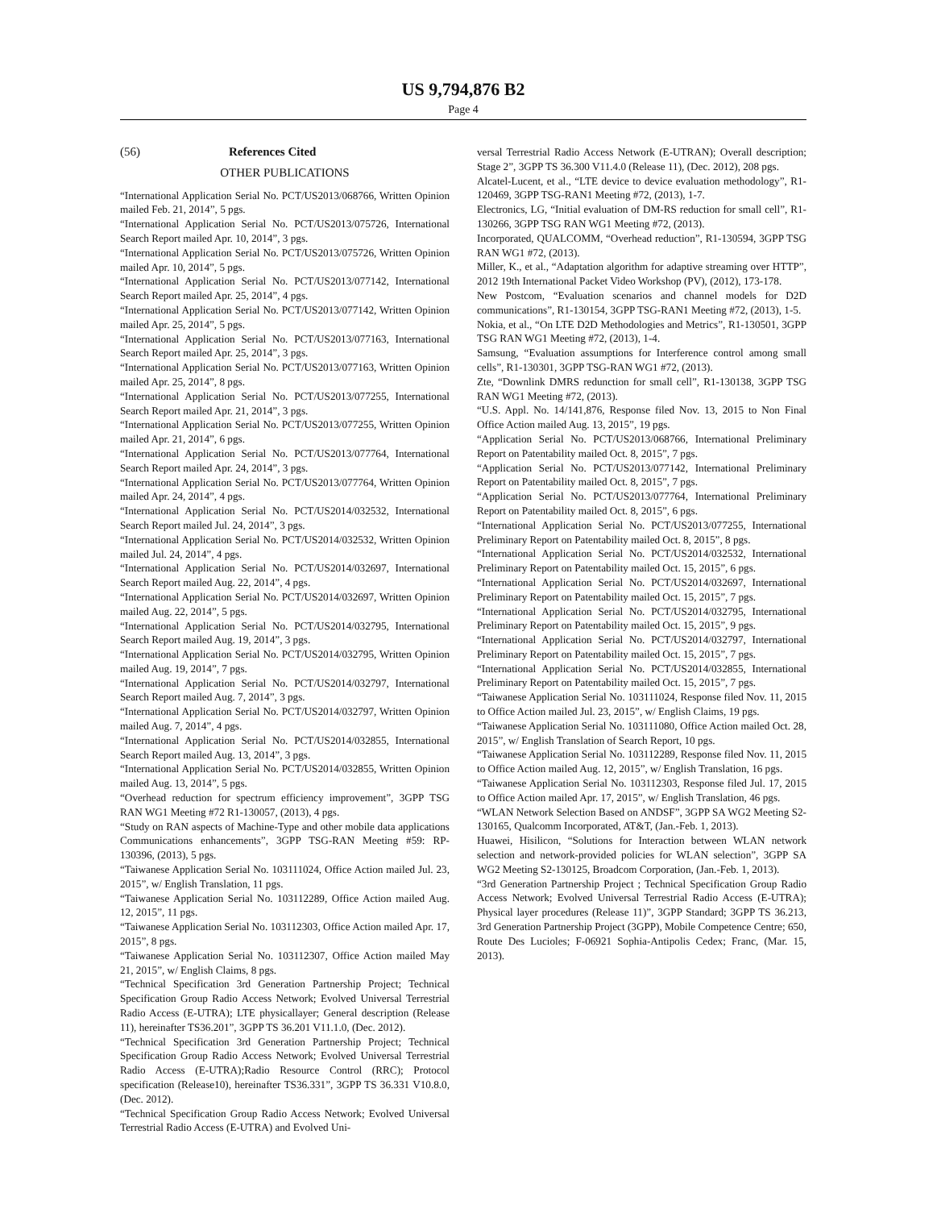US 9,794,876 B2
Page 4
(56) References Cited
OTHER PUBLICATIONS
“International Application Serial No. PCT/US2013/068766, Written Opinion mailed Feb. 21, 2014”, 5 pgs.
“International Application Serial No. PCT/US2013/075726, International Search Report mailed Apr. 10, 2014”, 3 pgs.
“International Application Serial No. PCT/US2013/075726, Written Opinion mailed Apr. 10, 2014”, 5 pgs.
“International Application Serial No. PCT/US2013/077142, International Search Report mailed Apr. 25, 2014”, 4 pgs.
“International Application Serial No. PCT/US2013/077142, Written Opinion mailed Apr. 25, 2014”, 5 pgs.
“International Application Serial No. PCT/US2013/077163, International Search Report mailed Apr. 25, 2014”, 3 pgs.
“International Application Serial No. PCT/US2013/077163, Written Opinion mailed Apr. 25, 2014”, 8 pgs.
“International Application Serial No. PCT/US2013/077255, International Search Report mailed Apr. 21, 2014”, 3 pgs.
“International Application Serial No. PCT/US2013/077255, Written Opinion mailed Apr. 21, 2014”, 6 pgs.
“International Application Serial No. PCT/US2013/077764, International Search Report mailed Apr. 24, 2014”, 3 pgs.
“International Application Serial No. PCT/US2013/077764, Written Opinion mailed Apr. 24, 2014”, 4 pgs.
“International Application Serial No. PCT/US2014/032532, International Search Report mailed Jul. 24, 2014”, 3 pgs.
“International Application Serial No. PCT/US2014/032532, Written Opinion mailed Jul. 24, 2014”, 4 pgs.
“International Application Serial No. PCT/US2014/032697, International Search Report mailed Aug. 22, 2014”, 4 pgs.
“International Application Serial No. PCT/US2014/032697, Written Opinion mailed Aug. 22, 2014”, 5 pgs.
“International Application Serial No. PCT/US2014/032795, International Search Report mailed Aug. 19, 2014”, 3 pgs.
“International Application Serial No. PCT/US2014/032795, Written Opinion mailed Aug. 19, 2014”, 7 pgs.
“International Application Serial No. PCT/US2014/032797, International Search Report mailed Aug. 7, 2014”, 3 pgs.
“International Application Serial No. PCT/US2014/032797, Written Opinion mailed Aug. 7, 2014”, 4 pgs.
“International Application Serial No. PCT/US2014/032855, International Search Report mailed Aug. 13, 2014”, 3 pgs.
“International Application Serial No. PCT/US2014/032855, Written Opinion mailed Aug. 13, 2014”, 5 pgs.
“Overhead reduction for spectrum efficiency improvement”, 3GPP TSG RAN WG1 Meeting #72 R1-130057, (2013), 4 pgs.
“Study on RAN aspects of Machine-Type and other mobile data applications Communications enhancements”, 3GPP TSG-RAN Meeting #59: RP-130396, (2013), 5 pgs.
“Taiwanese Application Serial No. 103111024, Office Action mailed Jul. 23, 2015”, w/ English Translation, 11 pgs.
“Taiwanese Application Serial No. 103112289, Office Action mailed Aug. 12, 2015”, 11 pgs.
“Taiwanese Application Serial No. 103112303, Office Action mailed Apr. 17, 2015”, 8 pgs.
“Taiwanese Application Serial No. 103112307, Office Action mailed May 21, 2015”, w/ English Claims, 8 pgs.
“Technical Specification 3rd Generation Partnership Project; Technical Specification Group Radio Access Network; Evolved Universal Terrestrial Radio Access (E-UTRA); LTE physicallayer; General description (Release 11), hereinafter TS36.201”, 3GPP TS 36.201 V11.1.0, (Dec. 2012).
“Technical Specification 3rd Generation Partnership Project; Technical Specification Group Radio Access Network; Evolved Universal Terrestrial Radio Access (E-UTRA);Radio Resource Control (RRC); Protocol specification (Release10), hereinafter TS36.331”, 3GPP TS 36.331 V10.8.0, (Dec. 2012).
“Technical Specification Group Radio Access Network; Evolved Universal Terrestrial Radio Access (E-UTRA) and Evolved Uni-
versal Terrestrial Radio Access Network (E-UTRAN); Overall description; Stage 2”, 3GPP TS 36.300 V11.4.0 (Release 11), (Dec. 2012), 208 pgs.
Alcatel-Lucent, et al., “LTE device to device evaluation methodology”, R1-120469, 3GPP TSG-RAN1 Meeting #72, (2013), 1-7.
Electronics, LG, “Initial evaluation of DM-RS reduction for small cell”, R1-130266, 3GPP TSG RAN WG1 Meeting #72, (2013).
Incorporated, QUALCOMM, “Overhead reduction”, R1-130594, 3GPP TSG RAN WG1 #72, (2013).
Miller, K., et al., “Adaptation algorithm for adaptive streaming over HTTP”, 2012 19th International Packet Video Workshop (PV), (2012), 173-178.
New Postcom, “Evaluation scenarios and channel models for D2D communications”, R1-130154, 3GPP TSG-RAN1 Meeting #72, (2013), 1-5.
Nokia, et al., “On LTE D2D Methodologies and Metrics”, R1-130501, 3GPP TSG RAN WG1 Meeting #72, (2013), 1-4.
Samsung, “Evaluation assumptions for Interference control among small cells”, R1-130301, 3GPP TSG-RAN WG1 #72, (2013).
Zte, “Downlink DMRS redunction for small cell”, R1-130138, 3GPP TSG RAN WG1 Meeting #72, (2013).
“U.S. Appl. No. 14/141,876, Response filed Nov. 13, 2015 to Non Final Office Action mailed Aug. 13, 2015”, 19 pgs.
“Application Serial No. PCT/US2013/068766, International Preliminary Report on Patentability mailed Oct. 8, 2015”, 7 pgs.
“Application Serial No. PCT/US2013/077142, International Preliminary Report on Patentability mailed Oct. 8, 2015”, 7 pgs.
“Application Serial No. PCT/US2013/077764, International Preliminary Report on Patentability mailed Oct. 8, 2015”, 6 pgs.
“International Application Serial No. PCT/US2013/077255, International Preliminary Report on Patentability mailed Oct. 8, 2015”, 8 pgs.
“International Application Serial No. PCT/US2014/032532, International Preliminary Report on Patentability mailed Oct. 15, 2015”, 6 pgs.
“International Application Serial No. PCT/US2014/032697, International Preliminary Report on Patentability mailed Oct. 15, 2015”, 7 pgs.
“International Application Serial No. PCT/US2014/032795, International Preliminary Report on Patentability mailed Oct. 15, 2015”, 9 pgs.
“International Application Serial No. PCT/US2014/032797, International Preliminary Report on Patentability mailed Oct. 15, 2015”, 7 pgs.
“International Application Serial No. PCT/US2014/032855, International Preliminary Report on Patentability mailed Oct. 15, 2015”, 7 pgs.
“Taiwanese Application Serial No. 103111024, Response filed Nov. 11, 2015 to Office Action mailed Jul. 23, 2015”, w/ English Claims, 19 pgs.
“Taiwanese Application Serial No. 103111080, Office Action mailed Oct. 28, 2015”, w/ English Translation of Search Report, 10 pgs.
“Taiwanese Application Serial No. 103112289, Response filed Nov. 11, 2015 to Office Action mailed Aug. 12, 2015”, w/ English Translation, 16 pgs.
“Taiwanese Application Serial No. 103112303, Response filed Jul. 17, 2015 to Office Action mailed Apr. 17, 2015”, w/ English Translation, 46 pgs.
“WLAN Network Selection Based on ANDSF”, 3GPP SA WG2 Meeting S2-130165, Qualcomm Incorporated, AT&T, (Jan.-Feb. 1, 2013).
Huawei, Hisilicon, “Solutions for Interaction between WLAN network selection and network-provided policies for WLAN selection”, 3GPP SA WG2 Meeting S2-130125, Broadcom Corporation, (Jan.-Feb. 1, 2013).
“3rd Generation Partnership Project ; Technical Specification Group Radio Access Network; Evolved Universal Terrestrial Radio Access (E-UTRA); Physical layer procedures (Release 11)”, 3GPP Standard; 3GPP TS 36.213, 3rd Generation Partnership Project (3GPP), Mobile Competence Centre; 650, Route Des Lucioles; F-06921 Sophia-Antipolis Cedex; Franc, (Mar. 15, 2013).